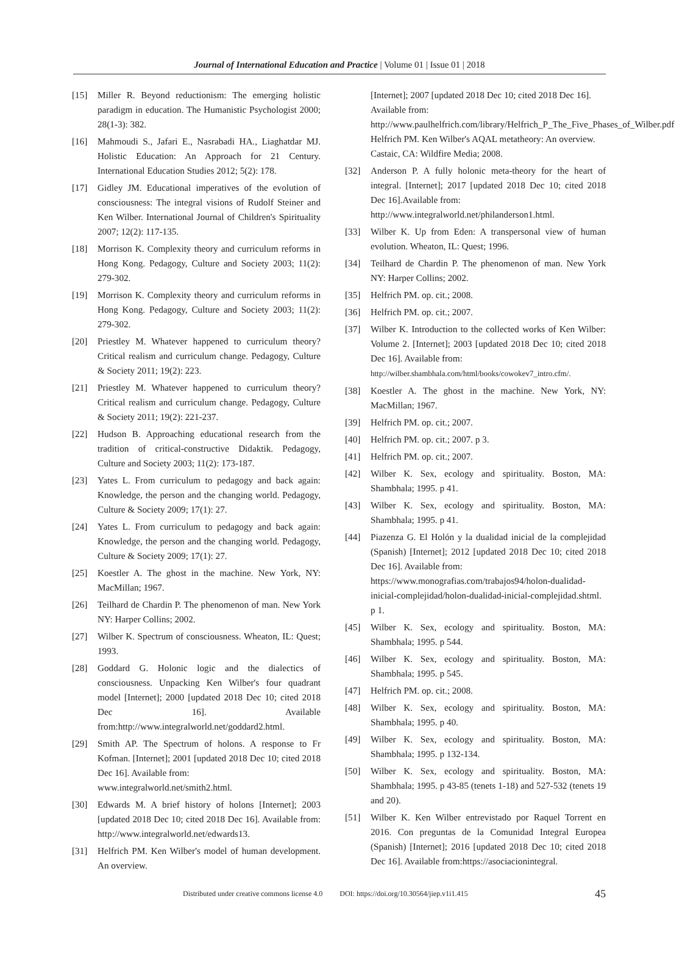Journal of International Education and Practice | Volume 01 | Issue 01 | 2018
[15] Miller R. Beyond reductionism: The emerging holistic paradigm in education. The Humanistic Psychologist 2000; 28(1-3): 382.
[16] Mahmoudi S., Jafari E., Nasrabadi HA., Liaghatdar MJ. Holistic Education: An Approach for 21 Century. International Education Studies 2012; 5(2): 178.
[17] Gidley JM. Educational imperatives of the evolution of consciousness: The integral visions of Rudolf Steiner and Ken Wilber. International Journal of Children's Spirituality 2007; 12(2): 117-135.
[18] Morrison K. Complexity theory and curriculum reforms in Hong Kong. Pedagogy, Culture and Society 2003; 11(2): 279-302.
[19] Morrison K. Complexity theory and curriculum reforms in Hong Kong. Pedagogy, Culture and Society 2003; 11(2): 279-302.
[20] Priestley M. Whatever happened to curriculum theory? Critical realism and curriculum change. Pedagogy, Culture & Society 2011; 19(2): 223.
[21] Priestley M. Whatever happened to curriculum theory? Critical realism and curriculum change. Pedagogy, Culture & Society 2011; 19(2): 221-237.
[22] Hudson B. Approaching educational research from the tradition of critical-constructive Didaktik. Pedagogy, Culture and Society 2003; 11(2): 173-187.
[23] Yates L. From curriculum to pedagogy and back again: Knowledge, the person and the changing world. Pedagogy, Culture & Society 2009; 17(1): 27.
[24] Yates L. From curriculum to pedagogy and back again: Knowledge, the person and the changing world. Pedagogy, Culture & Society 2009; 17(1): 27.
[25] Koestler A. The ghost in the machine. New York, NY: MacMillan; 1967.
[26] Teilhard de Chardin P. The phenomenon of man. New York NY: Harper Collins; 2002.
[27] Wilber K. Spectrum of consciousness. Wheaton, IL: Quest; 1993.
[28] Goddard G. Holonic logic and the dialectics of consciousness. Unpacking Ken Wilber's four quadrant model [Internet]; 2000 [updated 2018 Dec 10; cited 2018 Dec 16]. Available from:http://www.integralworld.net/goddard2.html.
[29] Smith AP. The Spectrum of holons. A response to Fr Kofman. [Internet]; 2001 [updated 2018 Dec 10; cited 2018 Dec 16]. Available from:
www.integralworld.net/smith2.html.
[30] Edwards M. A brief history of holons [Internet]; 2003 [updated 2018 Dec 10; cited 2018 Dec 16]. Available from: http://www.integralworld.net/edwards13.
[31] Helfrich PM. Ken Wilber's model of human development. An overview.
[Internet]; 2007 [updated 2018 Dec 10; cited 2018 Dec 16]. Available from:
http://www.paulhelfrich.com/library/Helfrich_P_The_Five_Phases_of_Wilber.pdf
Helfrich PM. Ken Wilber's AQAL metatheory: An overview. Castaic, CA: Wildfire Media; 2008.
[32] Anderson P. A fully holonic meta-theory for the heart of integral. [Internet]; 2017 [updated 2018 Dec 10; cited 2018 Dec 16].Available from:
http://www.integralworld.net/philanderson1.html.
[33] Wilber K. Up from Eden: A transpersonal view of human evolution. Wheaton, IL: Quest; 1996.
[34] Teilhard de Chardin P. The phenomenon of man. New York NY: Harper Collins; 2002.
[35] Helfrich PM. op. cit.; 2008.
[36] Helfrich PM. op. cit.; 2007.
[37] Wilber K. Introduction to the collected works of Ken Wilber: Volume 2. [Internet]; 2003 [updated 2018 Dec 10; cited 2018 Dec 16]. Available from:
http://wilber.shambhala.com/html/books/cowokev7_intro.cfm/.
[38] Koestler A. The ghost in the machine. New York, NY: MacMillan; 1967.
[39] Helfrich PM. op. cit.; 2007.
[40] Helfrich PM. op. cit.; 2007. p 3.
[41] Helfrich PM. op. cit.; 2007.
[42] Wilber K. Sex, ecology and spirituality. Boston, MA: Shambhala; 1995. p 41.
[43] Wilber K. Sex, ecology and spirituality. Boston, MA: Shambhala; 1995. p 41.
[44] Piazenza G. El Holón y la dualidad inicial de la complejidad (Spanish) [Internet]; 2012 [updated 2018 Dec 10; cited 2018 Dec 16]. Available from:
https://www.monografias.com/trabajos94/holon-dualidad-inicial-complejidad/holon-dualidad-inicial-complejidad.shtml. p 1.
[45] Wilber K. Sex, ecology and spirituality. Boston, MA: Shambhala; 1995. p 544.
[46] Wilber K. Sex, ecology and spirituality. Boston, MA: Shambhala; 1995. p 545.
[47] Helfrich PM. op. cit.; 2008.
[48] Wilber K. Sex, ecology and spirituality. Boston, MA: Shambhala; 1995. p 40.
[49] Wilber K. Sex, ecology and spirituality. Boston, MA: Shambhala; 1995. p 132-134.
[50] Wilber K. Sex, ecology and spirituality. Boston, MA: Shambhala; 1995. p 43-85 (tenets 1-18) and 527-532 (tenets 19 and 20).
[51] Wilber K. Ken Wilber entrevistado por Raquel Torrent en 2016. Con preguntas de la Comunidad Integral Europea (Spanish) [Internet]; 2016 [updated 2018 Dec 10; cited 2018 Dec 16]. Available from:https://asociacionintegral.
Distributed under creative commons license 4.0 DOI: https://doi.org/10.30564/jiep.v1i1.415 45